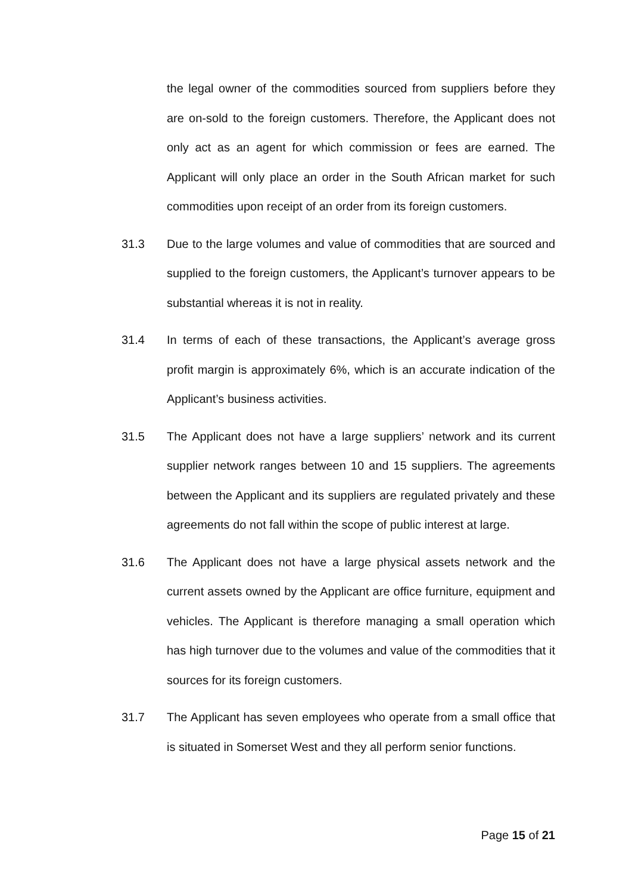the legal owner of the commodities sourced from suppliers before they are on-sold to the foreign customers. Therefore, the Applicant does not only act as an agent for which commission or fees are earned. The Applicant will only place an order in the South African market for such commodities upon receipt of an order from its foreign customers.
31.3 Due to the large volumes and value of commodities that are sourced and supplied to the foreign customers, the Applicant’s turnover appears to be substantial whereas it is not in reality.
31.4 In terms of each of these transactions, the Applicant’s average gross profit margin is approximately 6%, which is an accurate indication of the Applicant’s business activities.
31.5 The Applicant does not have a large suppliers’ network and its current supplier network ranges between 10 and 15 suppliers. The agreements between the Applicant and its suppliers are regulated privately and these agreements do not fall within the scope of public interest at large.
31.6 The Applicant does not have a large physical assets network and the current assets owned by the Applicant are office furniture, equipment and vehicles. The Applicant is therefore managing a small operation which has high turnover due to the volumes and value of the commodities that it sources for its foreign customers.
31.7 The Applicant has seven employees who operate from a small office that is situated in Somerset West and they all perform senior functions.
Page 15 of 21